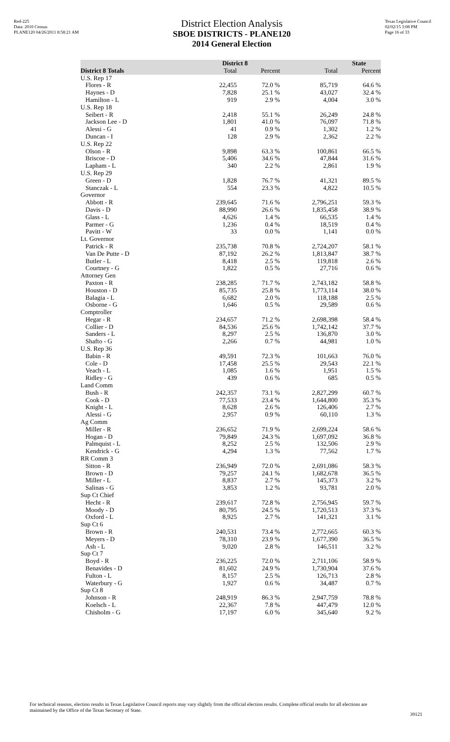Red-225
Data: 2010 Census
PLANE120 04/26/2011 8:58:21 AM
District Election Analysis
SBOE DISTRICTS - PLANE120
2014 General Election
Texas Legislative Council
02/02/15 3:08 PM
Page 16 of 33
| | District 8 | | State | |
| --- | --- | --- | --- | --- |
| District 8 Totals | Total | Percent | Total | Percent |
| U.S. Rep 17 | | | | |
| Flores - R | 22,455 | 72.0 % | 85,719 | 64.6 % |
| Haynes - D | 7,828 | 25.1 % | 43,027 | 32.4 % |
| Hamilton - L | 919 | 2.9 % | 4,004 | 3.0 % |
| U.S. Rep 18 | | | | |
| Seibert - R | 2,418 | 55.1 % | 26,249 | 24.8 % |
| Jackson Lee - D | 1,801 | 41.0 % | 76,097 | 71.8 % |
| Alessi - G | 41 | 0.9 % | 1,302 | 1.2 % |
| Duncan - I | 128 | 2.9 % | 2,362 | 2.2 % |
| U.S. Rep 22 | | | | |
| Olson - R | 9,898 | 63.3 % | 100,861 | 66.5 % |
| Briscoe - D | 5,406 | 34.6 % | 47,844 | 31.6 % |
| Lapham - L | 340 | 2.2 % | 2,861 | 1.9 % |
| U.S. Rep 29 | | | | |
| Green - D | 1,828 | 76.7 % | 41,321 | 89.5 % |
| Stanczak - L | 554 | 23.3 % | 4,822 | 10.5 % |
| Governor | | | | |
| Abbott - R | 239,645 | 71.6 % | 2,796,251 | 59.3 % |
| Davis - D | 88,990 | 26.6 % | 1,835,458 | 38.9 % |
| Glass - L | 4,626 | 1.4 % | 66,535 | 1.4 % |
| Parmer - G | 1,236 | 0.4 % | 18,519 | 0.4 % |
| Pavitt - W | 33 | 0.0 % | 1,141 | 0.0 % |
| Lt. Governor | | | | |
| Patrick - R | 235,738 | 70.8 % | 2,724,207 | 58.1 % |
| Van De Putte - D | 87,192 | 26.2 % | 1,813,847 | 38.7 % |
| Butler - L | 8,418 | 2.5 % | 119,818 | 2.6 % |
| Courtney - G | 1,822 | 0.5 % | 27,716 | 0.6 % |
| Attorney Gen | | | | |
| Paxton - R | 238,285 | 71.7 % | 2,743,182 | 58.8 % |
| Houston - D | 85,735 | 25.8 % | 1,773,114 | 38.0 % |
| Balagia - L | 6,682 | 2.0 % | 118,188 | 2.5 % |
| Osborne - G | 1,646 | 0.5 % | 29,589 | 0.6 % |
| Comptroller | | | | |
| Hegar - R | 234,657 | 71.2 % | 2,698,398 | 58.4 % |
| Collier - D | 84,536 | 25.6 % | 1,742,142 | 37.7 % |
| Sanders - L | 8,297 | 2.5 % | 136,870 | 3.0 % |
| Shafto - G | 2,266 | 0.7 % | 44,981 | 1.0 % |
| U.S. Rep 36 | | | | |
| Babin - R | 49,591 | 72.3 % | 101,663 | 76.0 % |
| Cole - D | 17,458 | 25.5 % | 29,543 | 22.1 % |
| Veach - L | 1,085 | 1.6 % | 1,951 | 1.5 % |
| Ridley - G | 439 | 0.6 % | 685 | 0.5 % |
| Land Comm | | | | |
| Bush - R | 242,357 | 73.1 % | 2,827,299 | 60.7 % |
| Cook - D | 77,533 | 23.4 % | 1,644,800 | 35.3 % |
| Knight - L | 8,628 | 2.6 % | 126,406 | 2.7 % |
| Alessi - G | 2,957 | 0.9 % | 60,110 | 1.3 % |
| Ag Comm | | | | |
| Miller - R | 236,652 | 71.9 % | 2,699,224 | 58.6 % |
| Hogan - D | 79,849 | 24.3 % | 1,697,092 | 36.8 % |
| Palmquist - L | 8,252 | 2.5 % | 132,506 | 2.9 % |
| Kendrick - G | 4,294 | 1.3 % | 77,562 | 1.7 % |
| RR Comm 3 | | | | |
| Sitton - R | 236,949 | 72.0 % | 2,691,086 | 58.3 % |
| Brown - D | 79,257 | 24.1 % | 1,682,678 | 36.5 % |
| Miller - L | 8,837 | 2.7 % | 145,373 | 3.2 % |
| Salinas - G | 3,853 | 1.2 % | 93,781 | 2.0 % |
| Sup Ct Chief | | | | |
| Hecht - R | 239,617 | 72.8 % | 2,756,945 | 59.7 % |
| Moody - D | 80,795 | 24.5 % | 1,720,513 | 37.3 % |
| Oxford - L | 8,925 | 2.7 % | 141,321 | 3.1 % |
| Sup Ct 6 | | | | |
| Brown - R | 240,531 | 73.4 % | 2,772,665 | 60.3 % |
| Meyers - D | 78,310 | 23.9 % | 1,677,390 | 36.5 % |
| Ash - L | 9,020 | 2.8 % | 146,511 | 3.2 % |
| Sup Ct 7 | | | | |
| Boyd - R | 236,225 | 72.0 % | 2,711,106 | 58.9 % |
| Benavides - D | 81,602 | 24.9 % | 1,730,904 | 37.6 % |
| Fulton - L | 8,157 | 2.5 % | 126,713 | 2.8 % |
| Waterbury - G | 1,927 | 0.6 % | 34,487 | 0.7 % |
| Sup Ct 8 | | | | |
| Johnson - R | 248,919 | 86.3 % | 2,947,759 | 78.8 % |
| Koelsch - L | 22,367 | 7.8 % | 447,479 | 12.0 % |
| Chisholm - G | 17,197 | 6.0 % | 345,640 | 9.2 % |
For technical reasons, election results in Texas Legislative Council reports may vary slightly from the official election results. Complete official results for all elections are maintained by the Office of the Texas Secretary of State.
39121